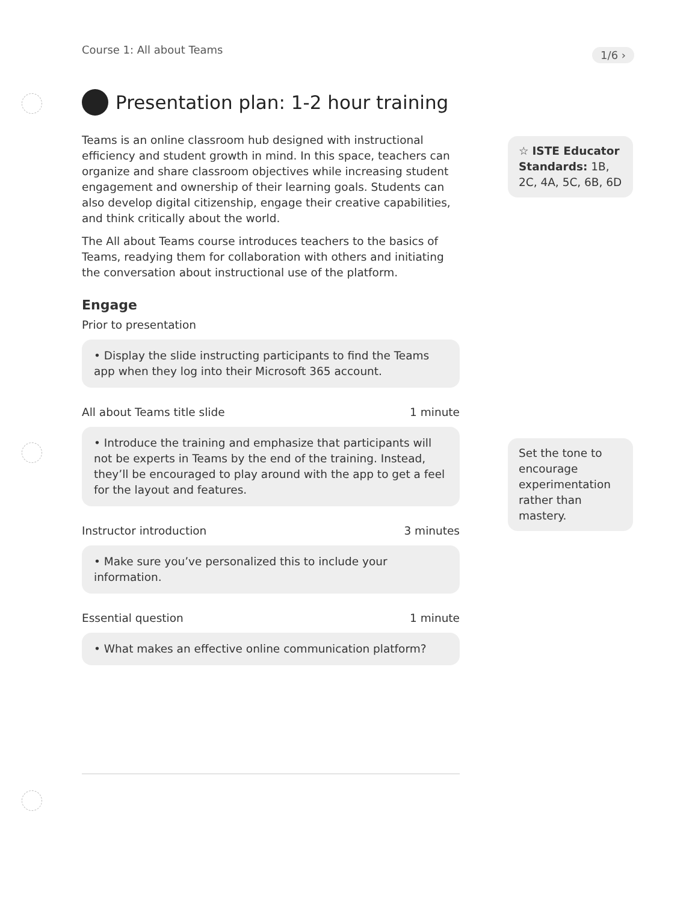Course 1: All about Teams 1/6 ›
Presentation plan: 1-2 hour training
Teams is an online classroom hub designed with instructional efficiency and student growth in mind. In this space, teachers can organize and share classroom objectives while increasing student engagement and ownership of their learning goals. Students can also develop digital citizenship, engage their creative capabilities, and think critically about the world.
The All about Teams course introduces teachers to the basics of Teams, readying them for collaboration with others and initiating the conversation about instructional use of the platform.
Engage
Prior to presentation
• Display the slide instructing participants to find the Teams app when they log into their Microsoft 365 account.
All about Teams title slide 1 minute
• Introduce the training and emphasize that participants will not be experts in Teams by the end of the training. Instead, they’ll be encouraged to play around with the app to get a feel for the layout and features.
Instructor introduction 3 minutes
• Make sure you’ve personalized this to include your information.
Essential question 1 minute
• What makes an effective online communication platform?
☆ ISTE Educator Standards: 1B, 2C, 4A, 5C, 6B, 6D
Set the tone to encourage experimentation rather than mastery.